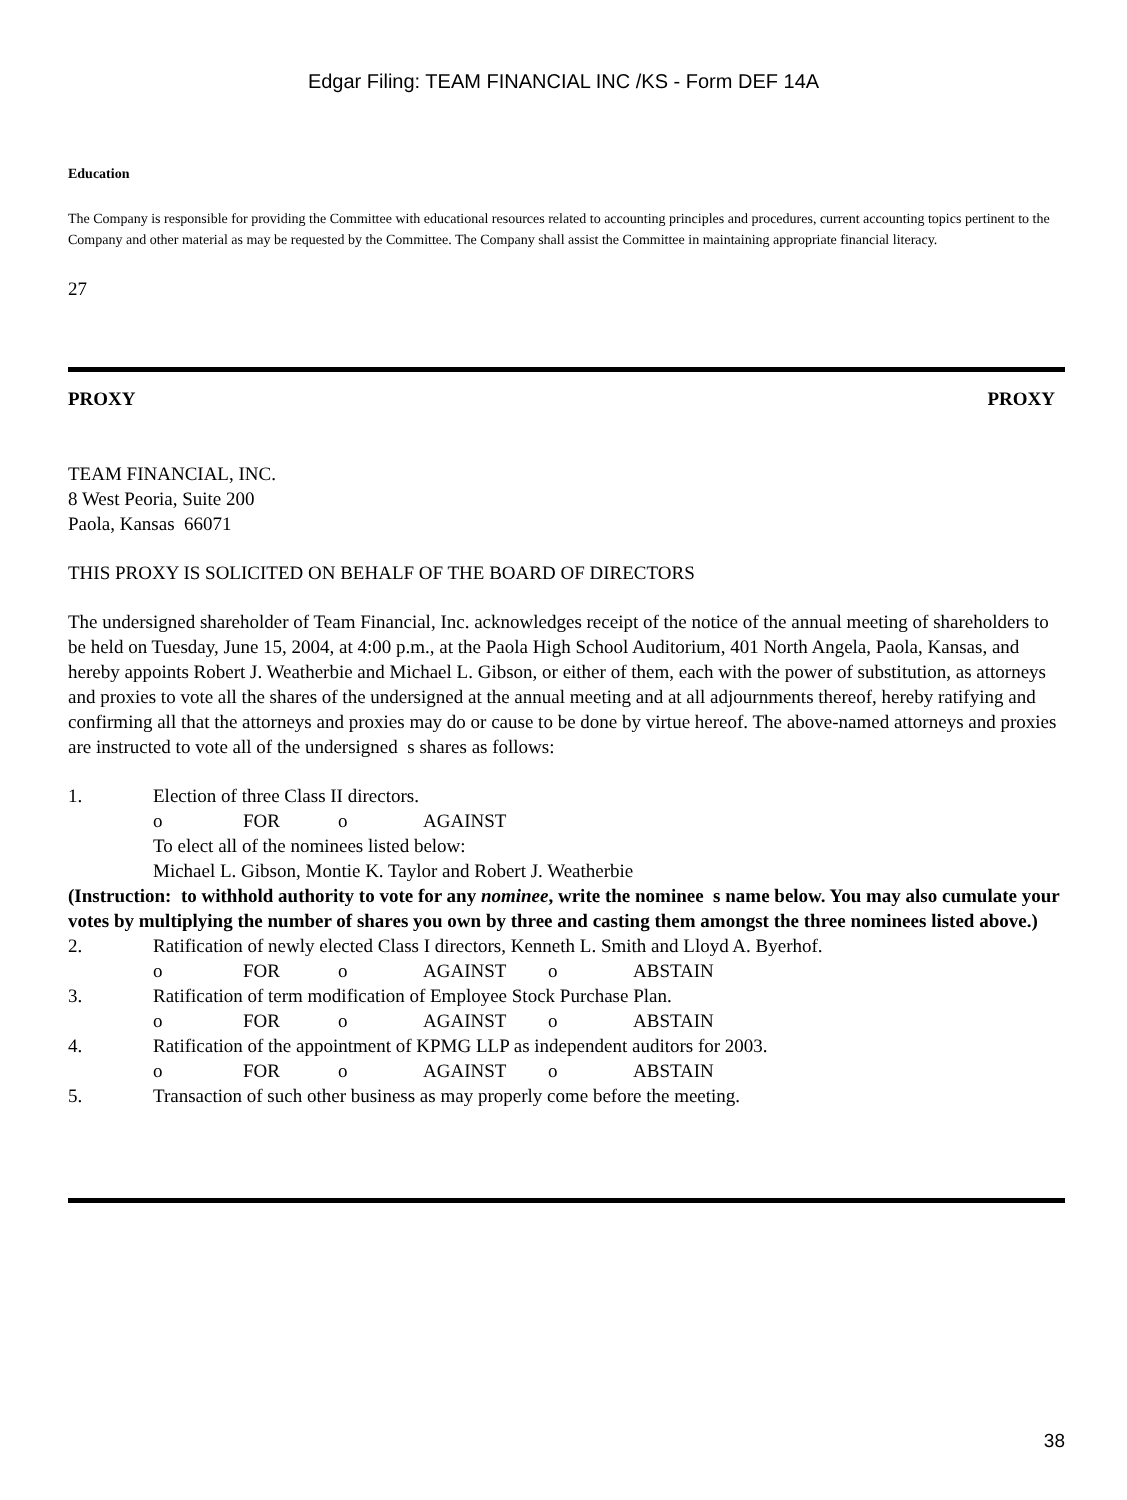Edgar Filing: TEAM FINANCIAL INC /KS - Form DEF 14A
Education
The Company is responsible for providing the Committee with educational resources related to accounting principles and procedures, current accounting topics pertinent to the Company and other material as may be requested by the Committee. The Company shall assist the Committee in maintaining appropriate financial literacy.
27
PROXY PROXY
TEAM FINANCIAL, INC.
8 West Peoria, Suite 200
Paola, Kansas 66071
THIS PROXY IS SOLICITED ON BEHALF OF THE BOARD OF DIRECTORS
The undersigned shareholder of Team Financial, Inc. acknowledges receipt of the notice of the annual meeting of shareholders to be held on Tuesday, June 15, 2004, at 4:00 p.m., at the Paola High School Auditorium, 401 North Angela, Paola, Kansas, and hereby appoints Robert J. Weatherbie and Michael L. Gibson, or either of them, each with the power of substitution, as attorneys and proxies to vote all the shares of the undersigned at the annual meeting and at all adjournments thereof, hereby ratifying and confirming all that the attorneys and proxies may do or cause to be done by virtue hereof. The above-named attorneys and proxies are instructed to vote all of the undersigned s shares as follows:
| 1. | Election of three Class II directors. | | | | | |
| | o | FOR | o | AGAINST | | |
| | To elect all of the nominees listed below: | | | | | |
| | Michael L. Gibson, Montie K. Taylor and Robert J. Weatherbie | | | | | |
| (Instruction: to withhold authority to vote for any nominee , write the nominee s name below. You may also cumulate your votes by multiplying the number of shares you own by three and casting them amongst the three nominees listed above.) | | | | | | |
| 2. | Ratification of newly elected Class I directors, Kenneth L. Smith and Lloyd A. Byerhof. | | | | | |
| | o | FOR | o | AGAINST | o | ABSTAIN |
| 3. | Ratification of term modification of Employee Stock Purchase Plan. | | | | | |
| | o | FOR | o | AGAINST | o | ABSTAIN |
| 4. | Ratification of the appointment of KPMG LLP as independent auditors for 2003. | | | | | |
| | o | FOR | o | AGAINST | o | ABSTAIN |
| 5. | Transaction of such other business as may properly come before the meeting. | | | | | |
38